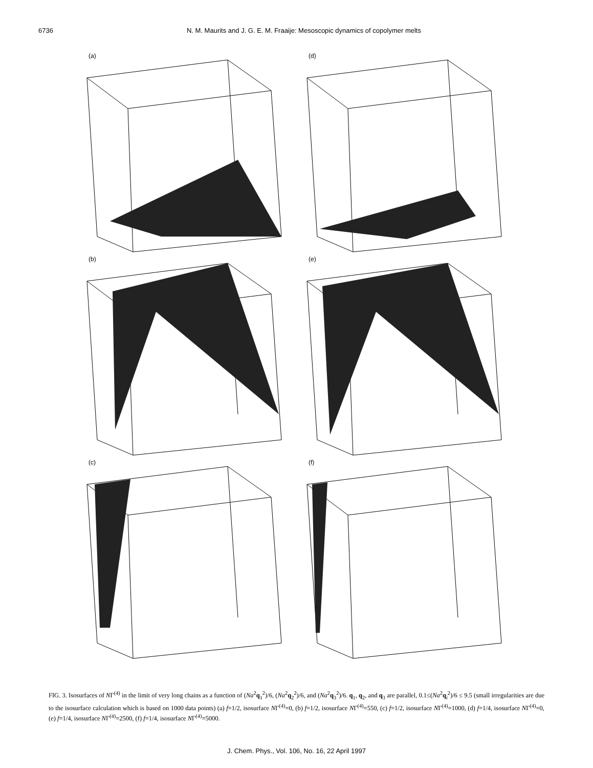6736 N. M. Maurits and J. G. E. M. Fraaije: Mesoscopic dynamics of copolymer melts
(a)
(d)
(b)
(e)
(c)
(f)
FIG. 3. Isosurfaces of NΓ<sup>(4)</sup> in the limit of very long chains as a function of (Na<sup>2</sup>q<sub>1</sub><sup>2</sup>)/6, (Na<sup>2</sup>q<sub>2</sub><sup>2</sup>)/6, and (Na<sup>2</sup>q<sub>3</sub><sup>2</sup>)/6. q<sub>1</sub>, q<sub>2</sub>, and q<sub>3</sub> are parallel, 0.1≤(Na<sup>2</sup>q<sub>i</sub><sup>2</sup>)/6 ≤ 9.5 (small irregularities are due to the isosurface calculation which is based on 1000 data points) (a) f=1/2, isosurface NΓ<sup>(4)</sup>=0, (b) f=1/2, isosurface NΓ<sup>(4)</sup>=550, (c) f=1/2, isosurface NΓ<sup>(4)</sup>=1000, (d) f=1/4, isosurface NΓ<sup>(4)</sup>=0, (e) f=1/4, isosurface NΓ<sup>(4)</sup>=2500, (f) f=1/4, isosurface NΓ<sup>(4)</sup>=5000.
J. Chem. Phys., Vol. 106, No. 16, 22 April 1997